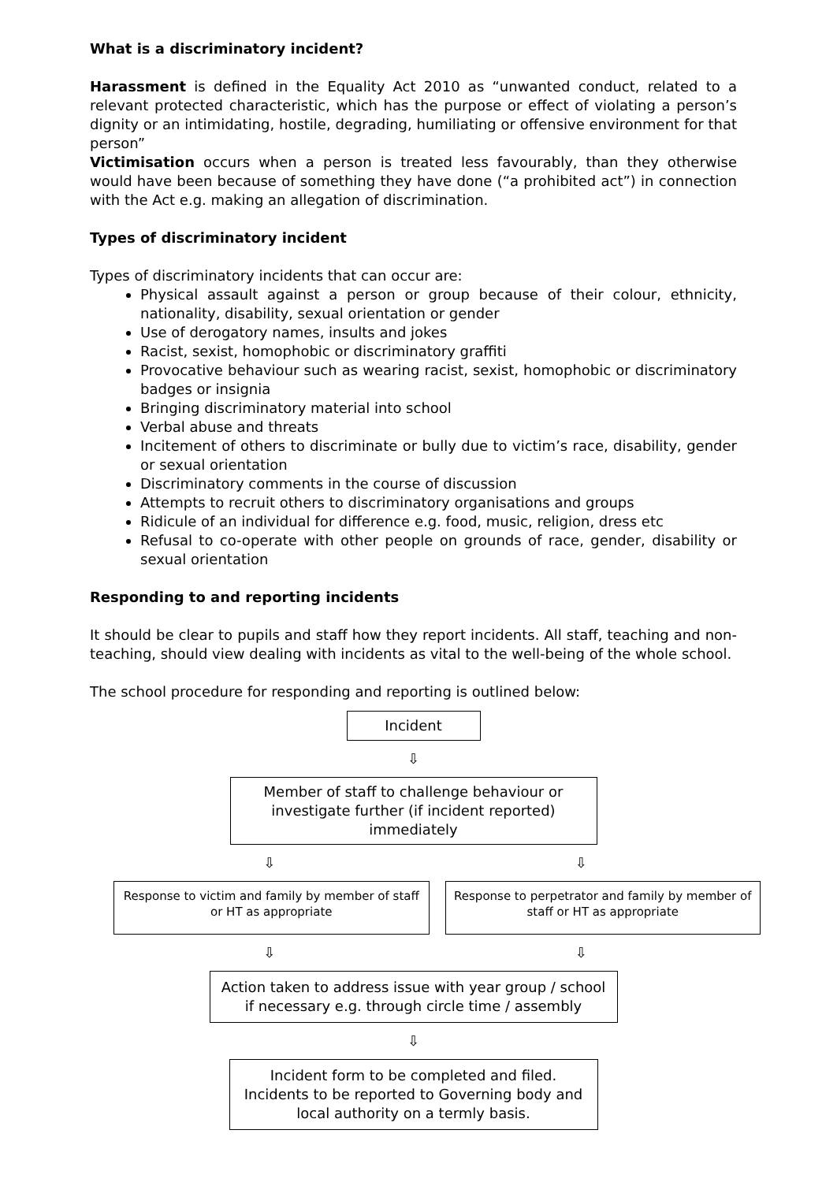What is a discriminatory incident?
Harassment is defined in the Equality Act 2010 as “unwanted conduct, related to a relevant protected characteristic, which has the purpose or effect of violating a person’s dignity or an intimidating, hostile, degrading, humiliating or offensive environment for that person”
Victimisation occurs when a person is treated less favourably, than they otherwise would have been because of something they have done (“a prohibited act”) in connection with the Act e.g. making an allegation of discrimination.
Types of discriminatory incident
Types of discriminatory incidents that can occur are:
Physical assault against a person or group because of their colour, ethnicity, nationality, disability, sexual orientation or gender
Use of derogatory names, insults and jokes
Racist, sexist, homophobic or discriminatory graffiti
Provocative behaviour such as wearing racist, sexist, homophobic or discriminatory badges or insignia
Bringing discriminatory material into school
Verbal abuse and threats
Incitement of others to discriminate or bully due to victim’s race, disability, gender or sexual orientation
Discriminatory comments in the course of discussion
Attempts to recruit others to discriminatory organisations and groups
Ridicule of an individual for difference e.g. food, music, religion, dress etc
Refusal to co-operate with other people on grounds of race, gender, disability or sexual orientation
Responding to and reporting incidents
It should be clear to pupils and staff how they report incidents. All staff, teaching and non-teaching, should view dealing with incidents as vital to the well-being of the whole school.
The school procedure for responding and reporting is outlined below:
Incident
⇩
Member of staff to challenge behaviour or investigate further (if incident reported) immediately
⇩ ⇩
Response to victim and family by member of staff or HT as appropriate
Response to perpetrator and family by member of staff or HT as appropriate
⇩ ⇩
Action taken to address issue with year group / school if necessary e.g. through circle time / assembly
⇩
Incident form to be completed and filed. Incidents to be reported to Governing body and local authority on a termly basis.